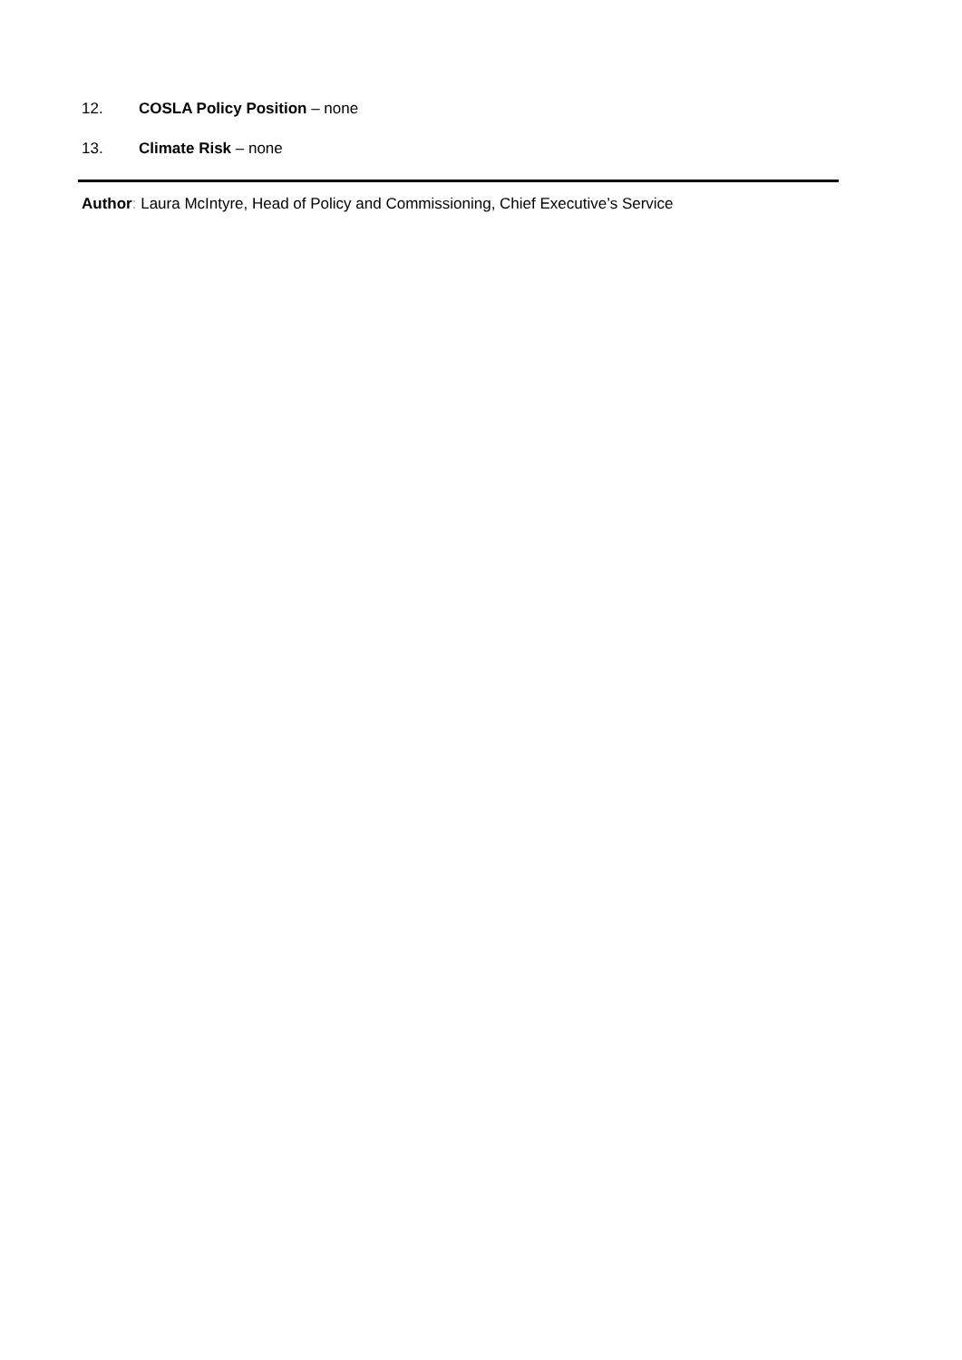12. COSLA Policy Position – none
13. Climate Risk – none
Author: Laura McIntyre, Head of Policy and Commissioning, Chief Executive’s Service